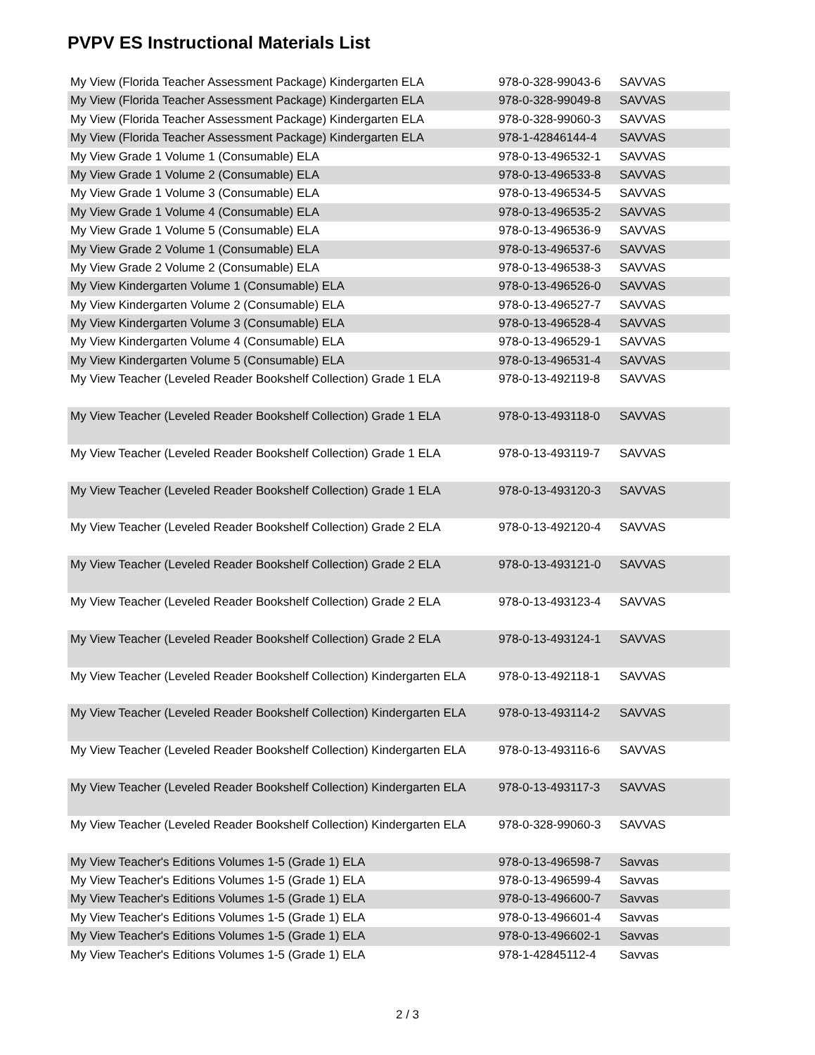PVPV ES Instructional Materials List
| My View (Florida Teacher Assessment Package) Kindergarten ELA | 978-0-328-99043-6 | SAVVAS |
| My View (Florida Teacher Assessment Package) Kindergarten ELA | 978-0-328-99049-8 | SAVVAS |
| My View (Florida Teacher Assessment Package) Kindergarten ELA | 978-0-328-99060-3 | SAVVAS |
| My View (Florida Teacher Assessment Package) Kindergarten ELA | 978-1-42846144-4 | SAVVAS |
| My View Grade 1 Volume 1 (Consumable) ELA | 978-0-13-496532-1 | SAVVAS |
| My View Grade 1 Volume 2 (Consumable) ELA | 978-0-13-496533-8 | SAVVAS |
| My View Grade 1 Volume 3 (Consumable) ELA | 978-0-13-496534-5 | SAVVAS |
| My View Grade 1 Volume 4 (Consumable) ELA | 978-0-13-496535-2 | SAVVAS |
| My View Grade 1 Volume 5 (Consumable) ELA | 978-0-13-496536-9 | SAVVAS |
| My View Grade 2 Volume 1 (Consumable) ELA | 978-0-13-496537-6 | SAVVAS |
| My View Grade 2 Volume 2 (Consumable) ELA | 978-0-13-496538-3 | SAVVAS |
| My View Kindergarten Volume 1 (Consumable) ELA | 978-0-13-496526-0 | SAVVAS |
| My View Kindergarten Volume 2 (Consumable) ELA | 978-0-13-496527-7 | SAVVAS |
| My View Kindergarten Volume 3 (Consumable) ELA | 978-0-13-496528-4 | SAVVAS |
| My View Kindergarten Volume 4 (Consumable) ELA | 978-0-13-496529-1 | SAVVAS |
| My View Kindergarten Volume 5 (Consumable) ELA | 978-0-13-496531-4 | SAVVAS |
| My View Teacher (Leveled Reader Bookshelf Collection) Grade 1 ELA | 978-0-13-492119-8 | SAVVAS |
| My View Teacher (Leveled Reader Bookshelf Collection) Grade 1 ELA | 978-0-13-493118-0 | SAVVAS |
| My View Teacher (Leveled Reader Bookshelf Collection) Grade 1 ELA | 978-0-13-493119-7 | SAVVAS |
| My View Teacher (Leveled Reader Bookshelf Collection) Grade 1 ELA | 978-0-13-493120-3 | SAVVAS |
| My View Teacher (Leveled Reader Bookshelf Collection) Grade 2 ELA | 978-0-13-492120-4 | SAVVAS |
| My View Teacher (Leveled Reader Bookshelf Collection) Grade 2 ELA | 978-0-13-493121-0 | SAVVAS |
| My View Teacher (Leveled Reader Bookshelf Collection) Grade 2 ELA | 978-0-13-493123-4 | SAVVAS |
| My View Teacher (Leveled Reader Bookshelf Collection) Grade 2 ELA | 978-0-13-493124-1 | SAVVAS |
| My View Teacher (Leveled Reader Bookshelf Collection) Kindergarten ELA | 978-0-13-492118-1 | SAVVAS |
| My View Teacher (Leveled Reader Bookshelf Collection) Kindergarten ELA | 978-0-13-493114-2 | SAVVAS |
| My View Teacher (Leveled Reader Bookshelf Collection) Kindergarten ELA | 978-0-13-493116-6 | SAVVAS |
| My View Teacher (Leveled Reader Bookshelf Collection) Kindergarten ELA | 978-0-13-493117-3 | SAVVAS |
| My View Teacher (Leveled Reader Bookshelf Collection) Kindergarten ELA | 978-0-328-99060-3 | SAVVAS |
| My View Teacher's Editions Volumes 1-5 (Grade 1) ELA | 978-0-13-496598-7 | Savvas |
| My View Teacher's Editions Volumes 1-5 (Grade 1) ELA | 978-0-13-496599-4 | Savvas |
| My View Teacher's Editions Volumes 1-5 (Grade 1) ELA | 978-0-13-496600-7 | Savvas |
| My View Teacher's Editions Volumes 1-5 (Grade 1) ELA | 978-0-13-496601-4 | Savvas |
| My View Teacher's Editions Volumes 1-5 (Grade 1) ELA | 978-0-13-496602-1 | Savvas |
| My View Teacher's Editions Volumes 1-5 (Grade 1) ELA | 978-1-42845112-4 | Savvas |
2 / 3